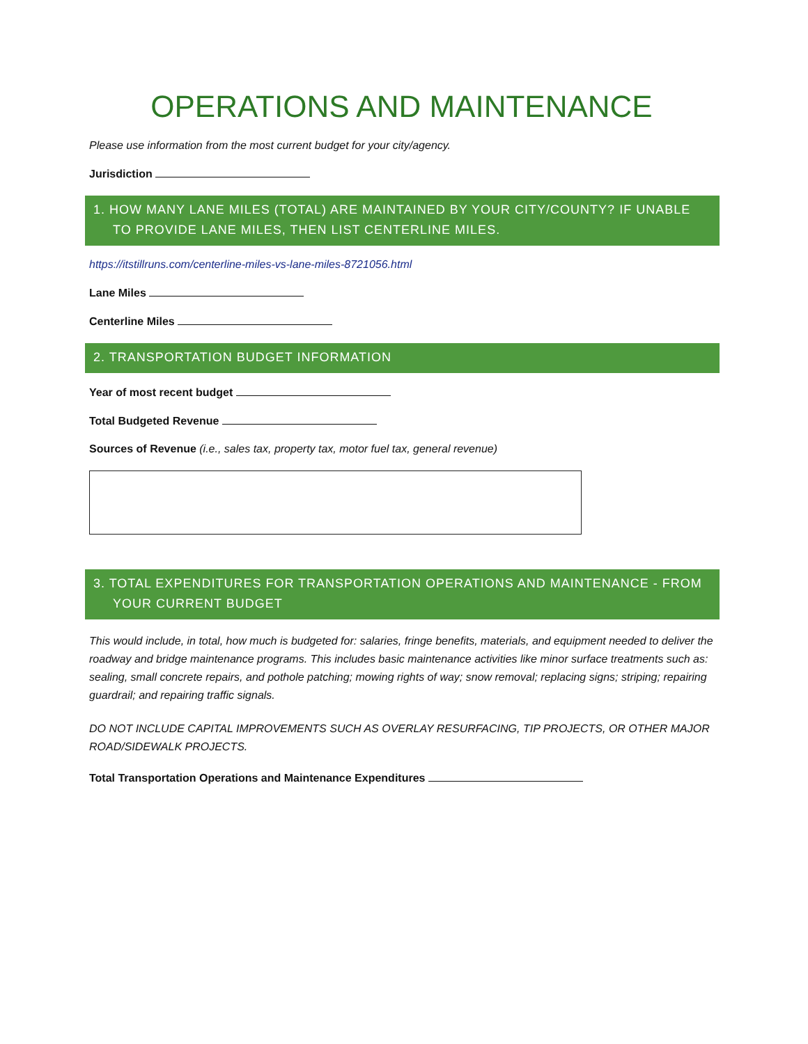OPERATIONS AND MAINTENANCE
Please use information from the most current budget for your city/agency.
Jurisdiction
1. HOW MANY LANE MILES (TOTAL) ARE MAINTAINED BY YOUR CITY/COUNTY? IF UNABLE TO PROVIDE LANE MILES, THEN LIST CENTERLINE MILES.
https://itstillruns.com/centerline-miles-vs-lane-miles-8721056.html
Lane Miles
Centerline Miles
2. TRANSPORTATION BUDGET INFORMATION
Year of most recent budget
Total Budgeted Revenue
Sources of Revenue (i.e., sales tax, property tax, motor fuel tax, general revenue)
3. TOTAL EXPENDITURES FOR TRANSPORTATION OPERATIONS AND MAINTENANCE - FROM YOUR CURRENT BUDGET
This would include, in total, how much is budgeted for: salaries, fringe benefits, materials, and equipment needed to deliver the roadway and bridge maintenance programs. This includes basic maintenance activities like minor surface treatments such as: sealing, small concrete repairs, and pothole patching; mowing rights of way; snow removal; replacing signs; striping; repairing guardrail; and repairing traffic signals.
DO NOT INCLUDE CAPITAL IMPROVEMENTS SUCH AS OVERLAY RESURFACING, TIP PROJECTS, OR OTHER MAJOR ROAD/SIDEWALK PROJECTS.
Total Transportation Operations and Maintenance Expenditures